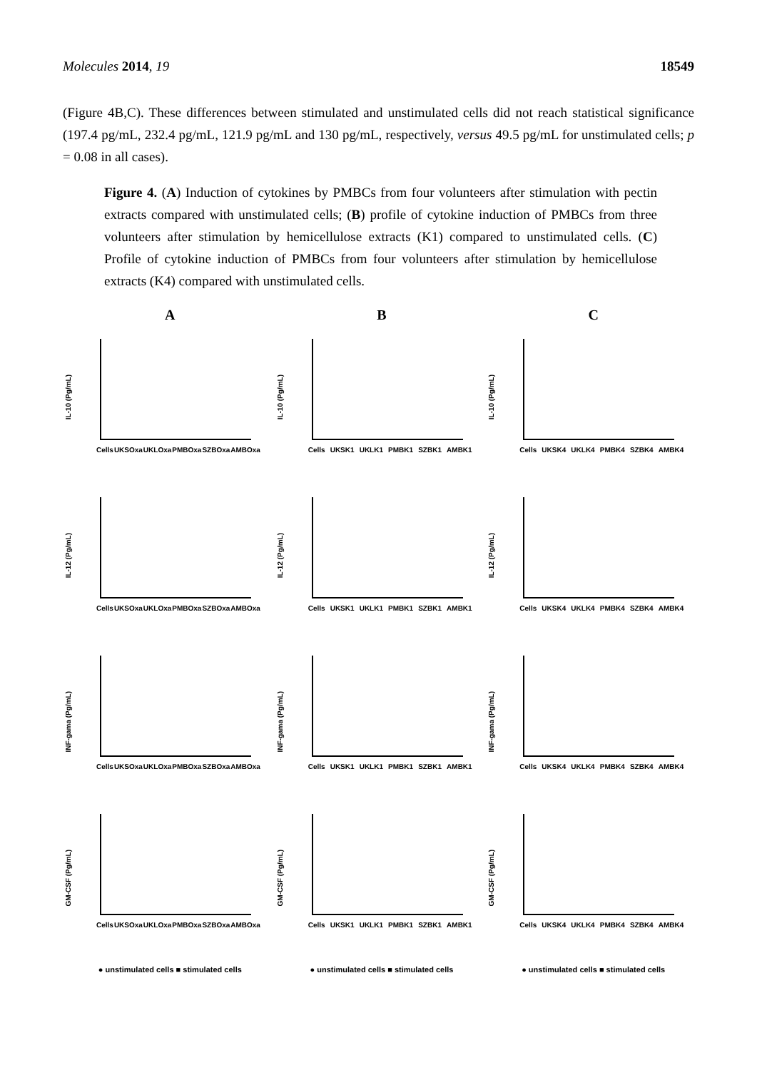Molecules 2014, 19 18549
(Figure 4B,C). These differences between stimulated and unstimulated cells did not reach statistical significance (197.4 pg/mL, 232.4 pg/mL, 121.9 pg/mL and 130 pg/mL, respectively, versus 49.5 pg/mL for unstimulated cells; p = 0.08 in all cases).
Figure 4. (A) Induction of cytokines by PMBCs from four volunteers after stimulation with pectin extracts compared with unstimulated cells; (B) profile of cytokine induction of PMBCs from three volunteers after stimulation by hemicellulose extracts (K1) compared to unstimulated cells. (C) Profile of cytokine induction of PMBCs from four volunteers after stimulation by hemicellulose extracts (K4) compared with unstimulated cells.
A
B
C
IL-10 (Pg/mL)
Cells UKSOxa UKLOxa PMBOxa SZBOxa AMBOxa
IL-10 (Pg/mL)
Cells UKSK1 UKLK1 PMBK1 SZBK1 AMBK1
IL-10 (Pg/mL)
Cells UKSK4 UKLK4 PMBK4 SZBK4 AMBK4
IL-12 (Pg/mL)
Cells UKSOxa UKLOxa PMBOxa SZBOxa AMBOxa
IL-12 (Pg/mL)
Cells UKSK1 UKLK1 PMBK1 SZBK1 AMBK1
IL-12 (Pg/mL)
Cells UKSK4 UKLK4 PMBK4 SZBK4 AMBK4
INF-gama (Pg/mL)
Cells UKSOxa UKLOxa PMBOxa SZBOxa AMBOxa
INF-gama (Pg/mL)
Cells UKSK1 UKLK1 PMBK1 SZBK1 AMBK1
INF-gama (Pg/mL)
Cells UKSK4 UKLK4 PMBK4 SZBK4 AMBK4
GM-CSF (Pg/mL)
Cells UKSOxa UKLOxa PMBOxa SZBOxa AMBOxa
GM-CSF (Pg/mL)
Cells UKSK1 UKLK1 PMBK1 SZBK1 AMBK1
GM-CSF (Pg/mL)
Cells UKSK4 UKLK4 PMBK4 SZBK4 AMBK4
● unstimulated cells ■ stimulated cells
● unstimulated cells ■ stimulated cells
● unstimulated cells ■ stimulated cells